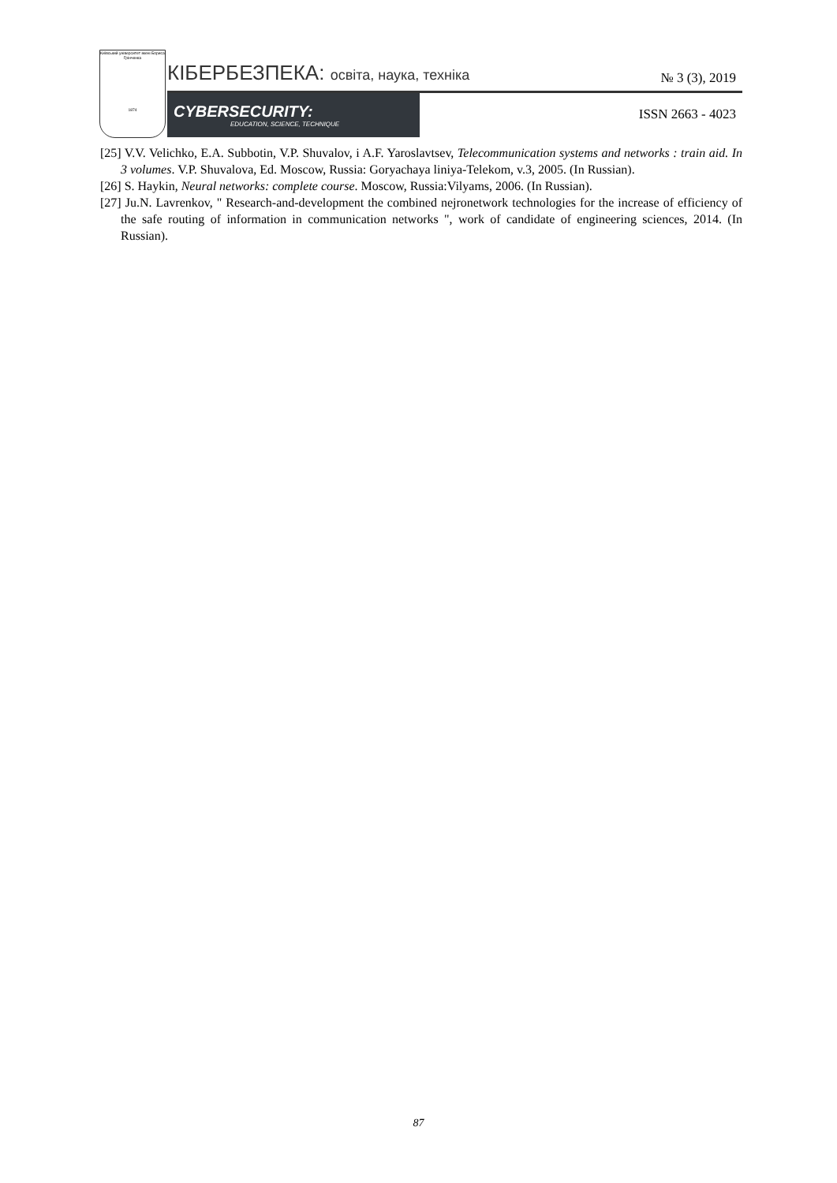Київський університет імені Бориса Грінченка
1874
КІБЕРБЕЗПЕКА: освіта, наука, техніка № 3 (3), 2019
CYBERSECURITY:
EDUCATION, SCIENCE, TECHNIQUE
ISSN 2663 - 4023
[25] V.V. Velichko, E.A. Subbotin, V.P. Shuvalov, i A.F. Yaroslavtsev, Telecommunication systems and networks : train aid. In 3 volumes. V.P. Shuvalova, Ed. Moscow, Russia: Goryachaya liniya-Telekom, v.3, 2005. (In Russian).
[26] S. Haykin, Neural networks: complete course. Moscow, Russia:Vilyams, 2006. (In Russian).
[27] Ju.N. Lavrenkov, " Research-and-development the combined nejronetwork technologies for the increase of efficiency of the safe routing of information in communication networks ", work of candidate of engineering sciences, 2014. (In Russian).
87